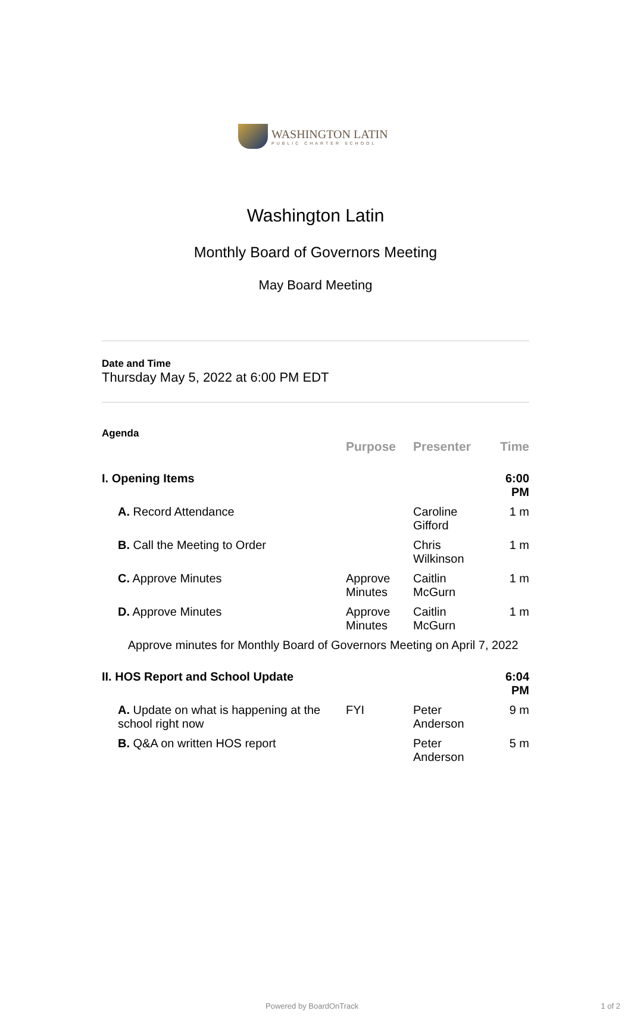WASHINGTON LATIN
PUBLIC CHARTER SCHOOL
Washington Latin
Monthly Board of Governors Meeting
May Board Meeting
Date and Time
Thursday May 5, 2022 at 6:00 PM EDT
Agenda
| | Purpose | Presenter | Time |
| --- | --- | --- | --- |
| I. Opening Items | | | 6:00 PM |
| A. Record Attendance | | Caroline Gifford | 1 m |
| B. Call the Meeting to Order | | Chris Wilkinson | 1 m |
| C. Approve Minutes | Approve Minutes | Caitlin McGurn | 1 m |
| D. Approve Minutes | Approve Minutes | Caitlin McGurn | 1 m |
| Approve minutes for Monthly Board of Governors Meeting on April 7, 2022 | | | |
| II. HOS Report and School Update | | | 6:04 PM |
| A. Update on what is happening at the school right now | FYI | Peter Anderson | 9 m |
| B. Q&A on written HOS report | | Peter Anderson | 5 m |
Powered by BoardOnTrack 1 of 2